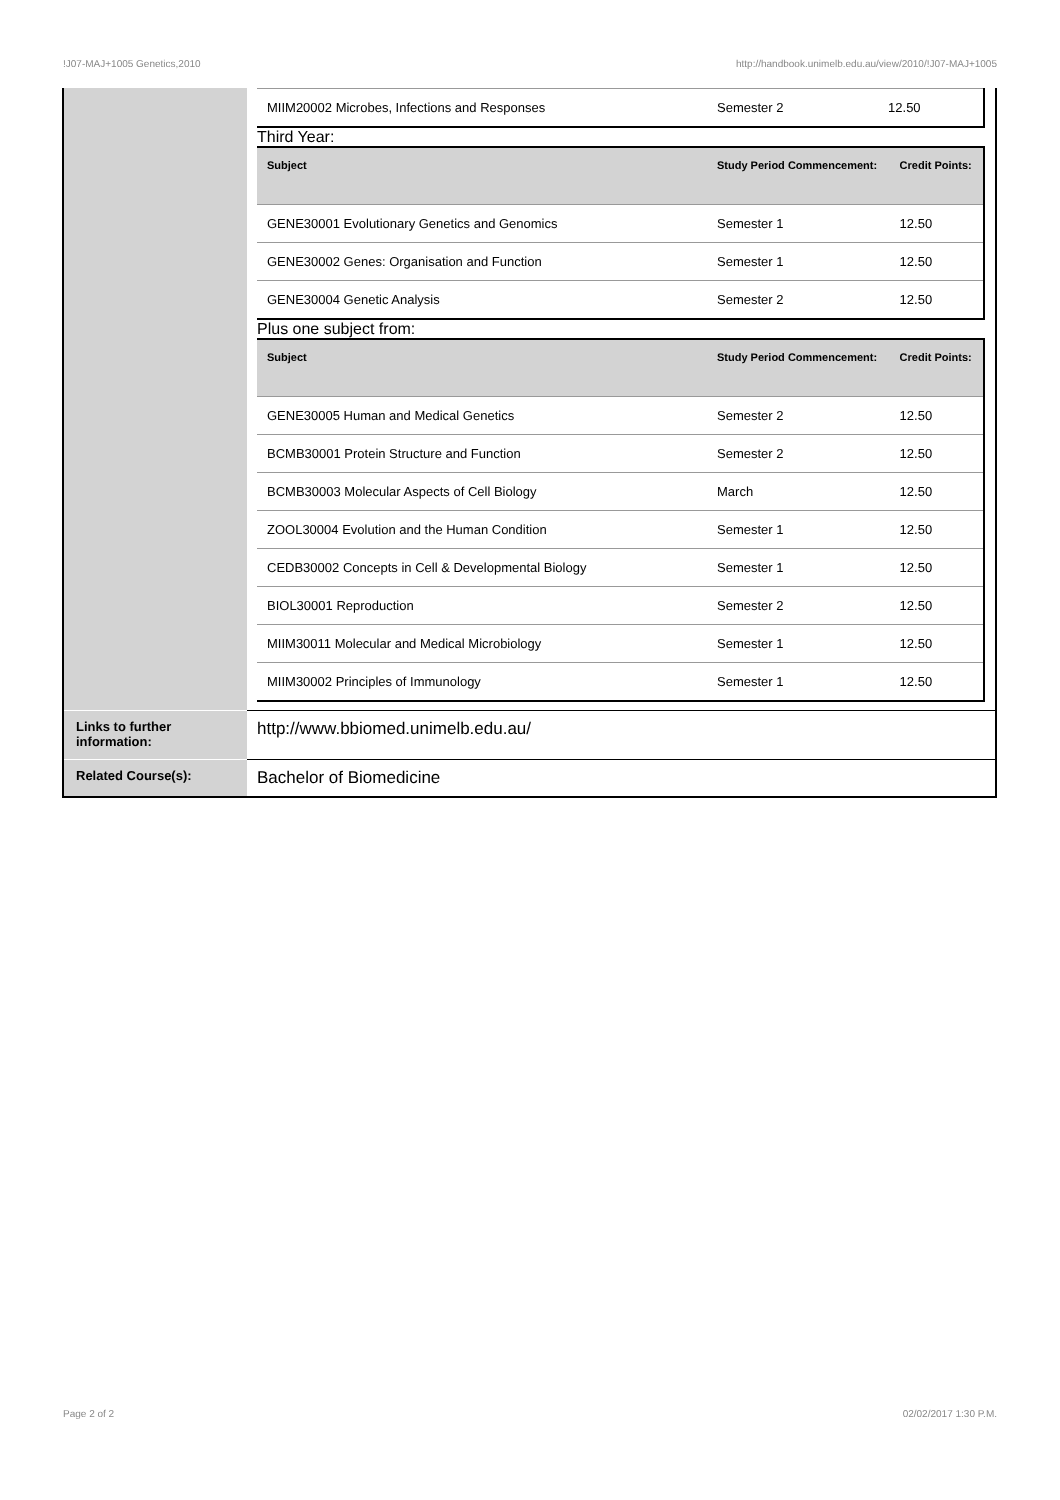!J07-MAJ+1005 Genetics,2010 http://handbook.unimelb.edu.au/view/2010/!J07-MAJ+1005
| | / MIIM20002 Microbes, Infections and Responses / Semester 2 / 12.50 / Third Year: / Subject / Study Period Commencement: / Credit Points: / / --- / --- / --- / / GENE30001 Evolutionary Genetics and Genomics / Semester 1 / 12.50 / / GENE30002 Genes: Organisation and Function / Semester 1 / 12.50 / / GENE30004 Genetic Analysis / Semester 2 / 12.50 / Plus one subject from: / Subject / Study Period Commencement: / Credit Points: / / --- / --- / --- / / GENE30005 Human and Medical Genetics / Semester 2 / 12.50 / / BCMB30001 Protein Structure and Function / Semester 2 / 12.50 / / BCMB30003 Molecular Aspects of Cell Biology / March / 12.50 / / ZOOL30004 Evolution and the Human Condition / Semester 1 / 12.50 / / CEDB30002 Concepts in Cell & Developmental Biology / Semester 1 / 12.50 / / BIOL30001 Reproduction / Semester 2 / 12.50 / / MIIM30011 Molecular and Medical Microbiology / Semester 1 / 12.50 / / MIIM30002 Principles of Immunology / Semester 1 / 12.50 / |
| Links to further information: | http://www.bbiomed.unimelb.edu.au/ |
| Related Course(s): | Bachelor of Biomedicine |
Page 2 of 2 02/02/2017 1:30 P.M.